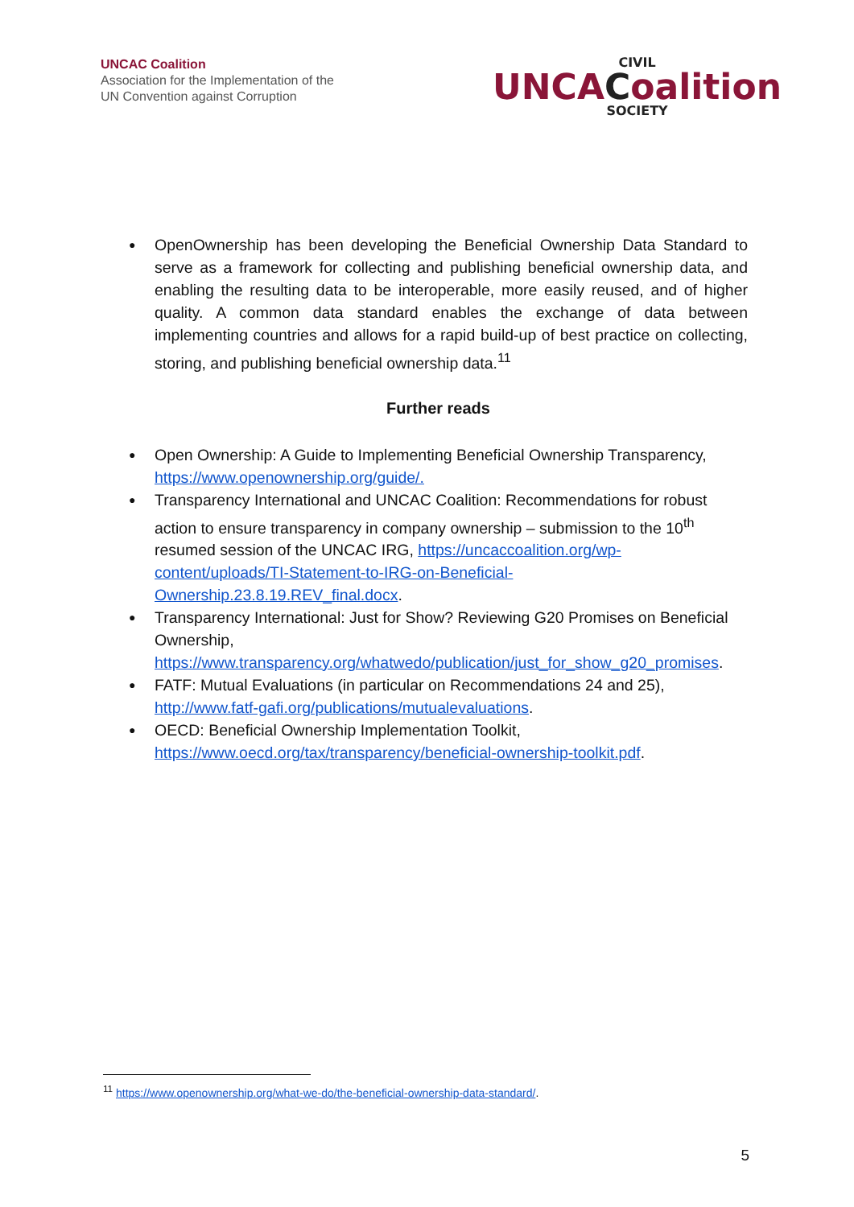UNCAC Coalition
Association for the Implementation of the
UN Convention against Corruption
CIVIL
UNCACoalition
SOCIETY
OpenOwnership has been developing the Beneficial Ownership Data Standard to serve as a framework for collecting and publishing beneficial ownership data, and enabling the resulting data to be interoperable, more easily reused, and of higher quality. A common data standard enables the exchange of data between implementing countries and allows for a rapid build-up of best practice on collecting, storing, and publishing beneficial ownership data.<sup>11</sup>
Further reads
Open Ownership: A Guide to Implementing Beneficial Ownership Transparency, https://www.openownership.org/guide/.
Transparency International and UNCAC Coalition: Recommendations for robust action to ensure transparency in company ownership – submission to the 10<sup>th</sup> resumed session of the UNCAC IRG, https://uncaccoalition.org/wp-content/uploads/TI-Statement-to-IRG-on-Beneficial-Ownership.23.8.19.REV_final.docx.
Transparency International: Just for Show? Reviewing G20 Promises on Beneficial Ownership, https://www.transparency.org/whatwedo/publication/just_for_show_g20_promises.
FATF: Mutual Evaluations (in particular on Recommendations 24 and 25), http://www.fatf-gafi.org/publications/mutualevaluations.
OECD: Beneficial Ownership Implementation Toolkit, https://www.oecd.org/tax/transparency/beneficial-ownership-toolkit.pdf.
<sup>11</sup> https://www.openownership.org/what-we-do/the-beneficial-ownership-data-standard/.
5